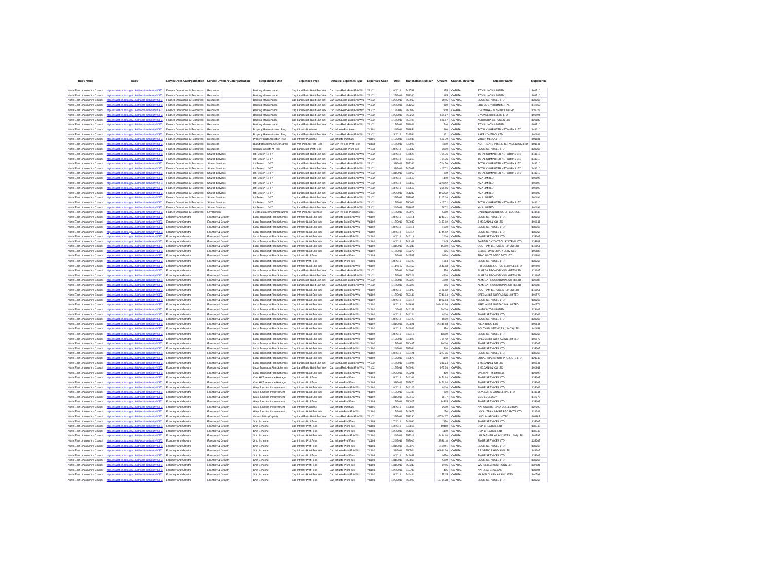| Body Name | Body | Service Area Catergorisation | Service Division Catergorisation | Responsible Unit | Expenses Type | Detailed Expenses Type | Expenses Code | Date | Transaction Number | Amount | Capital / Revenue | Supplier Name | Supplier ID |
| --- | --- | --- | --- | --- | --- | --- | --- | --- | --- | --- | --- | --- | --- |
| North East Lincolnshire Council | http://statistics.data.gov.uk/id/local-authority/00FC | Finance Operations & Resources | Resources | Backlog Maintenance | Cap Land/Build-Build Enh Wrk | Cap Land/Build-Build Enh Wrk | YA102 | 1/8/2019 | 548761 | 855 | CAPITAL | ETON-LINCS LIMITED | 101510 |
| North East Lincolnshire Council | http://statistics.data.gov.uk/id/local-authority/00FC | Finance Operations & Resources | Resources | Backlog Maintenance | Cap Land/Build-Build Enh Wrk | Cap Land/Build-Build Enh Wrk | YA102 | 1/22/2019 | 551260 | 985 | CAPITAL | ETON-LINCS LIMITED | 101510 |
| North East Lincolnshire Council | http://statistics.data.gov.uk/id/local-authority/00FC | Finance Operations & Resources | Resources | Backlog Maintenance | Cap Land/Build-Build Enh Wrk | Cap Land/Build-Build Enh Wrk | YA102 | 1/29/2019 | 552063 | 3245 | CAPITAL | ENGIE SERVICES LTD | 133267 |
| North East Lincolnshire Council | http://statistics.data.gov.uk/id/local-authority/00FC | Finance Operations & Resources | Resources | Backlog Maintenance | Cap Land/Build-Build Enh Wrk | Cap Land/Build-Build Enh Wrk | YA102 | 1/22/2019 | 551259 | 380 | CAPITAL | LUCION ENVIRONMENTAL | 142063 |
| North East Lincolnshire Council | http://statistics.data.gov.uk/id/local-authority/00FC | Finance Operations & Resources | Resources | Backlog Maintenance | Cap Land/Build-Build Enh Wrk | Cap Land/Build-Build Enh Wrk | YA102 | 1/15/2019 | 550503 | 7300 | CAPITAL | CROWTHER & SHAW LIMITED | 139727 |
| North East Lincolnshire Council | http://statistics.data.gov.uk/id/local-authority/00FC | Finance Operations & Resources | Resources | Backlog Maintenance | Cap Land/Build-Build Enh Wrk | Cap Land/Build-Build Enh Wrk | YA102 | 1/29/2019 | 552254 | 665.87 | CAPITAL | S VOASE BUILDERS LTD | 103594 |
| North East Lincolnshire Council | http://statistics.data.gov.uk/id/local-authority/00FC | Finance Operations & Resources | Resources | Backlog Maintenance | Cap Land/Build-Build Enh Wrk | Cap Land/Build-Build Enh Wrk | YA102 | 1/15/2019 | 550405 | 698.17 | CAPITAL | AUDITORIA SERVICES LTD | 128689 |
| North East Lincolnshire Council | http://statistics.data.gov.uk/id/local-authority/00FC | Finance Operations & Resources | Resources | Backlog Maintenance | Cap Land/Build-Build Enh Wrk | Cap Land/Build-Build Enh Wrk | YA102 | 1/17/2019 | 551048 | 740 | CAPITAL | ETON-LINCS LIMITED | 101510 |
| North East Lincolnshire Council | http://statistics.data.gov.uk/id/local-authority/00FC | Finance Operations & Resources | Resources | Property Rationalisation Prog | Cap Infrastr-Purchase | Cap Infrastr-Purchase | YC101 | 1/24/2019 | 551854 | 486 | CAPITAL | TOTAL COMPUTER NETWORKS LTD | 141310 |
| North East Lincolnshire Council | http://statistics.data.gov.uk/id/local-authority/00FC | Finance Operations & Resources | Resources | Property Rationalisation Prog | Cap Land/Build-Build Enh Wrk | Cap Land/Build-Build Enh Wrk | YA102 | 1/3/2019 | 538534 | 1921 | CAPITAL | SAFE CONTROL LTD | 100989 |
| North East Lincolnshire Council | http://statistics.data.gov.uk/id/local-authority/00FC | Finance Operations & Resources | Resources | Property Rationalisation Prog | Cap Infrastr-Purchase | Cap Infrastr-Purchase | YC101 | 1/10/2019 | 549948 | 509.79 | CAPITAL | VIRGIN MEDIA LTD | 101631 |
| North East Lincolnshire Council | http://statistics.data.gov.uk/id/local-authority/00FC | Finance Operations & Resources | Resources | Big Strat Del/Imp Civica/Edrms | Cap Veh Plt Eqp-Prof Fees | Cap Veh Plt Eqp-Prof Fees | YB103 | 1/15/2019 | 549928 | 4000 | CAPITAL | NORTHGATE PUBLIC SERVICES (UK) LTD | 101841 |
| North East Lincolnshire Council | http://statistics.data.gov.uk/id/local-authority/00FC | Finance Operations & Resources | Resources | Heritage Assets At Risk | Cap Land/Build-Prof Fees | Cap Land/Build-Prof Fees | YA103 | 1/8/2019 | 548637 | 3000 | CAPITAL | ENGIE SERVICES LTD | 133267 |
| North East Lincolnshire Council | http://statistics.data.gov.uk/id/local-authority/00FC | Finance Operations & Resources | Shared Services | Ict Refresh 16-17 | Cap Land/Build-Build Enh Wrk | Cap Land/Build-Build Enh Wrk | YA102 | 1/3/2019 | 547625 | 704.76 | CAPITAL | TOTAL COMPUTER NETWORKS LTD | 141310 |
| North East Lincolnshire Council | http://statistics.data.gov.uk/id/local-authority/00FC | Finance Operations & Resources | Shared Services | Ict Refresh 16-17 | Cap Land/Build-Build Enh Wrk | Cap Land/Build-Build Enh Wrk | YA102 | 1/8/2019 | 549310 | 704.76 | CAPITAL | TOTAL COMPUTER NETWORKS LTD | 141310 |
| North East Lincolnshire Council | http://statistics.data.gov.uk/id/local-authority/00FC | Finance Operations & Resources | Shared Services | Ict Refresh 16-17 | Cap Land/Build-Build Enh Wrk | Cap Land/Build-Build Enh Wrk | YA102 | 1/31/2019 | 552386 | -704.76 | CAPITAL | TOTAL COMPUTER NETWORKS LTD | 141310 |
| North East Lincolnshire Council | http://statistics.data.gov.uk/id/local-authority/00FC | Finance Operations & Resources | Shared Services | Ict Refresh 16-17 | Cap Land/Build-Build Enh Wrk | Cap Land/Build-Build Enh Wrk | YA102 | 1/31/2019 | 545067 | 4027.2 | CAPITAL | TOTAL COMPUTER NETWORKS LTD | 141310 |
| North East Lincolnshire Council | http://statistics.data.gov.uk/id/local-authority/00FC | Finance Operations & Resources | Shared Services | Ict Refresh 16-17 | Cap Land/Build-Build Enh Wrk | Cap Land/Build-Build Enh Wrk | YA102 | 1/31/2019 | 545067 | 309 | CAPITAL | TOTAL COMPUTER NETWORKS LTD | 141310 |
| North East Lincolnshire Council | http://statistics.data.gov.uk/id/local-authority/00FC | Finance Operations & Resources | Shared Services | Ict Refresh 16-17 | Cap Land/Build-Build Enh Wrk | Cap Land/Build-Build Enh Wrk | YA102 | 1/3/2019 | 548617 | 1440 | CAPITAL | XMA LIMITED | 100699 |
| North East Lincolnshire Council | http://statistics.data.gov.uk/id/local-authority/00FC | Finance Operations & Resources | Shared Services | Ict Refresh 16-17 | Cap Land/Build-Build Enh Wrk | Cap Land/Build-Build Enh Wrk | YA102 | 1/3/2019 | 548617 | 33702.2 | CAPITAL | XMA LIMITED | 100699 |
| North East Lincolnshire Council | http://statistics.data.gov.uk/id/local-authority/00FC | Finance Operations & Resources | Shared Services | Ict Refresh 16-17 | Cap Land/Build-Build Enh Wrk | Cap Land/Build-Build Enh Wrk | YA102 | 1/3/2019 | 548617 | 301.56 | CAPITAL | XMA LIMITED | 100699 |
| North East Lincolnshire Council | http://statistics.data.gov.uk/id/local-authority/00FC | Finance Operations & Resources | Shared Services | Ict Refresh 16-17 | Cap Land/Build-Build Enh Wrk | Cap Land/Build-Build Enh Wrk | YA102 | 1/22/2019 | 551289 | 10535.2 | CAPITAL | XMA LIMITED | 100699 |
| North East Lincolnshire Council | http://statistics.data.gov.uk/id/local-authority/00FC | Finance Operations & Resources | Shared Services | Ict Refresh 16-17 | Cap Land/Build-Build Enh Wrk | Cap Land/Build-Build Enh Wrk | YA102 | 1/22/2019 | 551092 | 2107.04 | CAPITAL | XMA LIMITED | 100699 |
| North East Lincolnshire Council | http://statistics.data.gov.uk/id/local-authority/00FC | Finance Operations & Resources | Shared Services | Ict Refresh 16-17 | Cap Land/Build-Build Enh Wrk | Cap Land/Build-Build Enh Wrk | YA102 | 1/15/2019 | 550009 | 4027.2 | CAPITAL | TOTAL COMPUTER NETWORKS LTD | 141310 |
| North East Lincolnshire Council | http://statistics.data.gov.uk/id/local-authority/00FC | Finance Operations & Resources | Shared Services | Ict Refresh 16-17 | Cap Land/Build-Build Enh Wrk | Cap Land/Build-Build Enh Wrk | YA102 | 1/29/2019 | 551805 | 287.2 | CAPITAL | XMA LIMITED | 100699 |
| North East Lincolnshire Council | http://statistics.data.gov.uk/id/local-authority/00FC | Finance Operations & Resources | Environment | Fleet Replacement Programme | Cap Veh Plt Eqp-Purchase | Cap Veh Plt Eqp-Purchase | YB101 | 1/15/2019 | 550077 | 5000 | CAPITAL | DARLINGTON BOROUGH COUNCIL | 141445 |
| North East Lincolnshire Council | http://statistics.data.gov.uk/id/local-authority/00FC | Economy And Growth | Economy & Growth | Local Transport Plan Schemes | Cap Infrastr-Build Enh Wrk | Cap Infrastr-Build Enh Wrk | YC102 | 1/8/2019 | 549114 | 1249.71 | CAPITAL | ENGIE SERVICES LTD | 133267 |
| North East Lincolnshire Council | http://statistics.data.gov.uk/id/local-authority/00FC | Economy And Growth | Economy & Growth | Local Transport Plan Schemes | Cap Infrastr-Build Enh Wrk | Cap Infrastr-Build Enh Wrk | YC102 | 1/15/2019 | 550047 | 3137.02 | CAPITAL | J MCCANN & CO LTD | 100841 |
| North East Lincolnshire Council | http://statistics.data.gov.uk/id/local-authority/00FC | Economy And Growth | Economy & Growth | Local Transport Plan Schemes | Cap Infrastr-Build Enh Wrk | Cap Infrastr-Build Enh Wrk | YC102 | 1/8/2019 | 549113 | 1500 | CAPITAL | ENGIE SERVICES LTD | 133267 |
| North East Lincolnshire Council | http://statistics.data.gov.uk/id/local-authority/00FC | Economy And Growth | Economy & Growth | Local Transport Plan Schemes | Cap Infrastr-Build Enh Wrk | Cap Infrastr-Build Enh Wrk | YC102 | 1/8/2019 | 549117 | 1745.52 | CAPITAL | ENGIE SERVICES LTD | 133267 |
| North East Lincolnshire Council | http://statistics.data.gov.uk/id/local-authority/00FC | Economy And Growth | Economy & Growth | Local Transport Plan Schemes | Cap Infrastr-Build Enh Wrk | Cap Infrastr-Build Enh Wrk | YC102 | 1/8/2019 | 549119 | 2000 | CAPITAL | ENGIE SERVICES LTD | 133267 |
| North East Lincolnshire Council | http://statistics.data.gov.uk/id/local-authority/00FC | Economy And Growth | Economy & Growth | Local Transport Plan Schemes | Cap Infrastr-Build Enh Wrk | Cap Infrastr-Build Enh Wrk | YC102 | 1/8/2019 | 548101 | 2945 | CAPITAL | FAIRFIELD CONTROL SYSTEMS LTD | 133883 |
| North East Lincolnshire Council | http://statistics.data.gov.uk/id/local-authority/00FC | Economy And Growth | Economy & Growth | Local Transport Plan Schemes | Cap Infrastr-Build Enh Wrk | Cap Infrastr-Build Enh Wrk | YC102 | 1/31/2019 | 552388 | 15000 | CAPITAL | SOUTHAM SERVICES (LINCS) LTD | 140851 |
| North East Lincolnshire Council | http://statistics.data.gov.uk/id/local-authority/00FC | Economy And Growth | Economy & Growth | Local Transport Plan Schemes | Cap Infrastr-Build Enh Wrk | Cap Infrastr-Build Enh Wrk | YC102 | 1/15/2019 | 549373 | 925 | CAPITAL | CLUGSTON SURVEY SERVICES | 105688 |
| North East Lincolnshire Council | http://statistics.data.gov.uk/id/local-authority/00FC | Economy And Growth | Economy & Growth | Local Transport Plan Schemes | Cap Infrastr-Prof Fees | Cap Infrastr-Prof Fees | YC103 | 1/15/2019 | 549537 | 9920 | CAPITAL | TRACSIS TRAFFIC DATA LTD | 136884 |
| North East Lincolnshire Council | http://statistics.data.gov.uk/id/local-authority/00FC | Economy And Growth | Economy & Growth | Local Transport Plan Schemes | Cap Infrastr-Prof Fees | Cap Infrastr-Prof Fees | YC103 | 1/8/2019 | 549120 | 1864 | CAPITAL | ENGIE SERVICES LTD | 133267 |
| North East Lincolnshire Council | http://statistics.data.gov.uk/id/local-authority/00FC | Economy And Growth | Economy & Growth | Local Transport Plan Schemes | Cap Infrastr-Build Enh Wrk | Cap Infrastr-Build Enh Wrk | YC102 | 1/11/2019 | 550457 | 2543.03 | CAPITAL | P H CONSTRUCTION SERVICES LTD | 102107 |
| North East Lincolnshire Council | http://statistics.data.gov.uk/id/local-authority/00FC | Economy And Growth | Economy & Growth | Local Transport Plan Schemes | Cap Land/Build-Build Enh Wrk | Cap Land/Build-Build Enh Wrk | YA102 | 1/15/2019 | 544969 | 1758 | CAPITAL | ALMEGA PROMOTIONAL GIFTS LTD | 129985 |
| North East Lincolnshire Council | http://statistics.data.gov.uk/id/local-authority/00FC | Economy And Growth | Economy & Growth | Local Transport Plan Schemes | Cap Land/Build-Build Enh Wrk | Cap Land/Build-Build Enh Wrk | YA102 | 1/15/2019 | 550328 | 4200 | CAPITAL | ALMEGA PROMOTIONAL GIFTS LTD | 129985 |
| North East Lincolnshire Council | http://statistics.data.gov.uk/id/local-authority/00FC | Economy And Growth | Economy & Growth | Local Transport Plan Schemes | Cap Land/Build-Build Enh Wrk | Cap Land/Build-Build Enh Wrk | YA102 | 1/15/2019 | 550328 | 4650 | CAPITAL | ALMEGA PROMOTIONAL GIFTS LTD | 129985 |
| North East Lincolnshire Council | http://statistics.data.gov.uk/id/local-authority/00FC | Economy And Growth | Economy & Growth | Local Transport Plan Schemes | Cap Land/Build-Build Enh Wrk | Cap Land/Build-Build Enh Wrk | YA102 | 1/15/2019 | 550328 | 356 | CAPITAL | ALMEGA PROMOTIONAL GIFTS LTD | 129985 |
| North East Lincolnshire Council | http://statistics.data.gov.uk/id/local-authority/00FC | Economy And Growth | Economy & Growth | Local Transport Plan Schemes | Cap Infrastr-Build Enh Wrk | Cap Infrastr-Build Enh Wrk | YC102 | 1/8/2019 | 548900 | 3498.12 | CAPITAL | SOUTHAM SERVICES (LINCS) LTD | 140851 |
| North East Lincolnshire Council | http://statistics.data.gov.uk/id/local-authority/00FC | Economy And Growth | Economy & Growth | Local Transport Plan Schemes | Cap Infrastr-Build Enh Wrk | Cap Infrastr-Build Enh Wrk | YC102 | 1/15/2019 | 550448 | 7749.04 | CAPITAL | SPECIALIST SURFACING LIMITED | 100579 |
| North East Lincolnshire Council | http://statistics.data.gov.uk/id/local-authority/00FC | Economy And Growth | Economy & Growth | Local Transport Plan Schemes | Cap Infrastr-Build Enh Wrk | Cap Infrastr-Build Enh Wrk | YC102 | 1/8/2019 | 549112 | 1082.14 | CAPITAL | ENGIE SERVICES LTD | 133267 |
| North East Lincolnshire Council | http://statistics.data.gov.uk/id/local-authority/00FC | Economy And Growth | Economy & Growth | Local Transport Plan Schemes | Cap Infrastr-Build Enh Wrk | Cap Infrastr-Build Enh Wrk | YC102 | 1/8/2019 | 548891 | 208410.36 | CAPITAL | SPECIALIST SURFACING LIMITED | 100579 |
| North East Lincolnshire Council | http://statistics.data.gov.uk/id/local-authority/00FC | Economy And Growth | Economy & Growth | Local Transport Plan Schemes | Cap Infrastr-Build Enh Wrk | Cap Infrastr-Build Enh Wrk | YC102 | 1/10/2019 | 549141 | 20000 | CAPITAL | ONEWAY TM LIMITED | 128602 |
| North East Lincolnshire Council | http://statistics.data.gov.uk/id/local-authority/00FC | Economy And Growth | Economy & Growth | Local Transport Plan Schemes | Cap Infrastr-Build Enh Wrk | Cap Infrastr-Build Enh Wrk | YC102 | 1/8/2019 | 549124 | 8000 | CAPITAL | ENGIE SERVICES LTD | 133267 |
| North East Lincolnshire Council | http://statistics.data.gov.uk/id/local-authority/00FC | Economy And Growth | Economy & Growth | Local Transport Plan Schemes | Cap Infrastr-Build Enh Wrk | Cap Infrastr-Build Enh Wrk | YC102 | 1/8/2019 | 549123 | 8000 | CAPITAL | ENGIE SERVICES LTD | 133267 |
| North East Lincolnshire Council | http://statistics.data.gov.uk/id/local-authority/00FC | Economy And Growth | Economy & Growth | Local Transport Plan Schemes | Cap Infrastr-Build Enh Wrk | Cap Infrastr-Build Enh Wrk | YC102 | 1/31/2019 | 552821 | 26148.13 | CAPITAL | KIELY BROS LTD | 106644 |
| North East Lincolnshire Council | http://statistics.data.gov.uk/id/local-authority/00FC | Economy And Growth | Economy & Growth | Local Transport Plan Schemes | Cap Infrastr-Build Enh Wrk | Cap Infrastr-Build Enh Wrk | YC102 | 1/8/2019 | 549082 | 350 | CAPITAL | SOUTHAM SERVICES (LINCS) LTD | 140851 |
| North East Lincolnshire Council | http://statistics.data.gov.uk/id/local-authority/00FC | Economy And Growth | Economy & Growth | Local Transport Plan Schemes | Cap Infrastr-Build Enh Wrk | Cap Infrastr-Build Enh Wrk | YC102 | 1/8/2019 | 549116 | 13000 | CAPITAL | ENGIE SERVICES LTD | 133267 |
| North East Lincolnshire Council | http://statistics.data.gov.uk/id/local-authority/00FC | Economy And Growth | Economy & Growth | Local Transport Plan Schemes | Cap Infrastr-Build Enh Wrk | Cap Infrastr-Build Enh Wrk | YC102 | 1/10/2019 | 548892 | 7857.2 | CAPITAL | SPECIALIST SURFACING LIMITED | 100579 |
| North East Lincolnshire Council | http://statistics.data.gov.uk/id/local-authority/00FC | Economy And Growth | Economy & Growth | Local Transport Plan Schemes | Cap Infrastr-Build Enh Wrk | Cap Infrastr-Build Enh Wrk | YC102 | 1/17/2019 | 550465 | 10000 | CAPITAL | ENGIE SERVICES LTD | 133267 |
| North East Lincolnshire Council | http://statistics.data.gov.uk/id/local-authority/00FC | Economy And Growth | Economy & Growth | Local Transport Plan Schemes | Cap Infrastr-Build Enh Wrk | Cap Infrastr-Build Enh Wrk | YC102 | 1/29/2019 | 552084 | 510 | CAPITAL | ENGIE SERVICES LTD | 133267 |
| North East Lincolnshire Council | http://statistics.data.gov.uk/id/local-authority/00FC | Economy And Growth | Economy & Growth | Local Transport Plan Schemes | Cap Infrastr-Build Enh Wrk | Cap Infrastr-Build Enh Wrk | YC102 | 1/8/2019 | 549121 | 2227.36 | CAPITAL | ENGIE SERVICES LTD | 133267 |
| North East Lincolnshire Council | http://statistics.data.gov.uk/id/local-authority/00FC | Economy And Growth | Economy & Growth | Local Transport Plan Schemes | Cap Infrastr-Build Enh Wrk | Cap Infrastr-Build Enh Wrk | YC102 | 1/10/2019 | 549678 | 1100 | CAPITAL | LOCAL TRANSPORT PROJECTS LTD | 121248 |
| North East Lincolnshire Council | http://statistics.data.gov.uk/id/local-authority/00FC | Economy And Growth | Economy & Growth | Local Transport Plan Schemes | Cap Land/Build-Build Enh Wrk | Cap Land/Build-Build Enh Wrk | YA102 | 1/15/2019 | 546094 | 319.24 | CAPITAL | J MCCANN & CO LTD | 100841 |
| North East Lincolnshire Council | http://statistics.data.gov.uk/id/local-authority/00FC | Economy And Growth | Economy & Growth | Local Transport Plan Schemes | Cap Land/Build-Build Enh Wrk | Cap Land/Build-Build Enh Wrk | YA102 | 1/15/2019 | 546094 | 977.34 | CAPITAL | J MCCANN & CO LTD | 100841 |
| North East Lincolnshire Council | http://statistics.data.gov.uk/id/local-authority/00FC | Economy And Growth | Economy & Growth | Local Transport Plan Schemes | Cap Infrastr-Build Enh Wrk | Cap Infrastr-Build Enh Wrk | YC102 | 1/29/2019 | 552291 | 420 | CAPITAL | ONEWAY TM LIMITED | 128602 |
| North East Lincolnshire Council | http://statistics.data.gov.uk/id/local-authority/00FC | Economy And Growth | Economy & Growth | Clee Hll Townscape Heritage | Cap Infrastr-Prof Fees | Cap Infrastr-Prof Fees | YC103 | 1/8/2019 | 549169 | 1471.94 | CAPITAL | ENGIE SERVICES LTD | 133267 |
| North East Lincolnshire Council | http://statistics.data.gov.uk/id/local-authority/00FC | Economy And Growth | Economy & Growth | Clee Hll Townscape Heritage | Cap Infrastr-Prof Fees | Cap Infrastr-Prof Fees | YC103 | 1/31/2019 | 552870 | 1471.94 | CAPITAL | ENGIE SERVICES LTD | 133267 |
| North East Lincolnshire Council | http://statistics.data.gov.uk/id/local-authority/00FC | Economy And Growth | Economy & Growth | Gllep Junction Improvement | Cap Infrastr-Build Enh Wrk | Cap Infrastr-Build Enh Wrk | YC102 | 1/8/2019 | 549122 | 8000 | CAPITAL | ENGIE SERVICES LTD | 133267 |
| North East Lincolnshire Council | http://statistics.data.gov.uk/id/local-authority/00FC | Economy And Growth | Economy & Growth | Gllep Junction Improvement | Cap Infrastr-Build Enh Wrk | Cap Infrastr-Build Enh Wrk | YC102 | 1/10/2019 | 548135 | 900 | CAPITAL | SEVENAIRS CONSULTING LTD | 141944 |
| North East Lincolnshire Council | http://statistics.data.gov.uk/id/local-authority/00FC | Economy And Growth | Economy & Growth | Gllep Junction Improvement | Cap Infrastr-Build Enh Wrk | Cap Infrastr-Build Enh Wrk | YC102 | 1/31/2019 | 552413 | 361.7 | CAPITAL | CGC ECOLOGY | 142378 |
| North East Lincolnshire Council | http://statistics.data.gov.uk/id/local-authority/00FC | Economy And Growth | Economy & Growth | Gllep Junction Improvement | Cap Infrastr-Prof Fees | Cap Infrastr-Prof Fees | YC103 | 1/15/2019 | 550025 | 14315 | CAPITAL | ENGIE SERVICES LTD | 133267 |
| North East Lincolnshire Council | http://statistics.data.gov.uk/id/local-authority/00FC | Economy And Growth | Economy & Growth | Gllep Junction Improvement | Cap Infrastr-Purchase | Cap Infrastr-Purchase | YC101 | 1/8/2019 | 548604 | 2600 | CAPITAL | NATIONWIDE DATA COLLECTION | 127290 |
| North East Lincolnshire Council | http://statistics.data.gov.uk/id/local-authority/00FC | Economy And Growth | Economy & Growth | Gllep Junction Improvement | Cap Infrastr-Build Enh Wrk | Cap Infrastr-Build Enh Wrk | YC102 | 1/15/2019 | 549677 | 1050 | CAPITAL | LOCAL TRANSPORT PROJECTS LTD | 121248 |
| North East Lincolnshire Council | http://statistics.data.gov.uk/id/local-authority/00FC | Economy And Growth | Economy & Growth | Victoria Mills (Capital) | Cap Land/Build-Build Enh Wrk | Cap Land/Build-Build Enh Wrk | YA102 | 1/22/2019 | 551280 | 49714.37 | CAPITAL | LINDUM GROUP LIMITED | 101185 |
| North East Lincolnshire Council | http://statistics.data.gov.uk/id/local-authority/00FC | Economy And Growth | Economy & Growth | Ship Scheme | Cap Infrastr-Prof Fees | Cap Infrastr-Prof Fees | YC103 | 1/7/2019 | 544986 | 2850 | CAPITAL | ENGIE SERVICES LTD | 133267 |
| North East Lincolnshire Council | http://statistics.data.gov.uk/id/local-authority/00FC | Economy And Growth | Economy & Growth | Ship Scheme | Cap Infrastr-Prof Fees | Cap Infrastr-Prof Fees | YC103 | 1/3/2019 | 543816 | 10410 | CAPITAL | DMA CREATIVE LTD | 138748 |
| North East Lincolnshire Council | http://statistics.data.gov.uk/id/local-authority/00FC | Economy And Growth | Economy & Growth | Ship Scheme | Cap Infrastr-Prof Fees | Cap Infrastr-Prof Fees | YC103 | 1/22/2019 | 551265 | 4100 | CAPITAL | DMA CREATIVE LTD | 138748 |
| North East Lincolnshire Council | http://statistics.data.gov.uk/id/local-authority/00FC | Economy And Growth | Economy & Growth | Ship Scheme | Cap Infrastr-Build Enh Wrk | Cap Infrastr-Build Enh Wrk | YC102 | 1/29/2019 | 552318 | 8444.68 | CAPITAL | IAN FARMER ASSOCIATES (1998) LTD | 109597 |
| North East Lincolnshire Council | http://statistics.data.gov.uk/id/local-authority/00FC | Economy And Growth | Economy & Growth | Ship Scheme | Cap Infrastr-Prof Fees | Cap Infrastr-Prof Fees | YC103 | 1/29/2019 | 552006 | 135361.8 | CAPITAL | ENGIE SERVICES LTD | 133267 |
| North East Lincolnshire Council | http://statistics.data.gov.uk/id/local-authority/00FC | Economy And Growth | Economy & Growth | Ship Scheme | Cap Infrastr-Prof Fees | Cap Infrastr-Prof Fees | YC103 | 1/31/2019 | 552875 | 24559.1 | CAPITAL | ENGIE SERVICES LTD | 133267 |
| North East Lincolnshire Council | http://statistics.data.gov.uk/id/local-authority/00FC | Economy And Growth | Economy & Growth | Ship Scheme | Cap Infrastr-Build Enh Wrk | Cap Infrastr-Build Enh Wrk | YC102 | 1/31/2019 | 550504 | 69981.36 | CAPITAL | J E SPENCE AND SON LTD | 141305 |
| North East Lincolnshire Council | http://statistics.data.gov.uk/id/local-authority/00FC | Economy And Growth | Economy & Growth | Ship Scheme | Cap Infrastr-Prof Fees | Cap Infrastr-Prof Fees | YC103 | 1/8/2019 | 548631 | 9250 | CAPITAL | ENGIE SERVICES LTD | 133267 |
| North East Lincolnshire Council | http://statistics.data.gov.uk/id/local-authority/00FC | Economy And Growth | Economy & Growth | Ship Scheme | Cap Infrastr-Prof Fees | Cap Infrastr-Prof Fees | YC103 | 1/31/2019 | 552866 | 5000 | CAPITAL | ENGIE SERVICES LTD | 133267 |
| North East Lincolnshire Council | http://statistics.data.gov.uk/id/local-authority/00FC | Economy And Growth | Economy & Growth | Ship Scheme | Cap Infrastr-Prof Fees | Cap Infrastr-Prof Fees | YC103 | 1/31/2019 | 552332 | 2756 | CAPITAL | WARDELL ARMSTRONG LLP | 137631 |
| North East Lincolnshire Council | http://statistics.data.gov.uk/id/local-authority/00FC | Economy And Growth | Economy & Growth | Ship Scheme | Cap Infrastr-Prof Fees | Cap Infrastr-Prof Fees | YC103 | 1/22/2019 | 543788 | 495 | CAPITAL | NATURAL ENGLAND | 133104 |
| North East Lincolnshire Council | http://statistics.data.gov.uk/id/local-authority/00FC | Economy And Growth | Economy & Growth | Ship Scheme | Cap Infrastr-Build Enh Wrk | Cap Infrastr-Build Enh Wrk | YC102 | 1/8/2019 | 549444 | 1552.5 | CAPITAL | MASON CLARK ASSOCIATES | 100793 |
| North East Lincolnshire Council | http://statistics.data.gov.uk/id/local-authority/00FC | Economy And Growth | Economy & Growth | Ship Scheme | Cap Infrastr-Prof Fees | Cap Infrastr-Prof Fees | YC103 | 1/29/2019 | 552007 | 16704.28 | CAPITAL | ENGIE SERVICES LTD | 133267 |